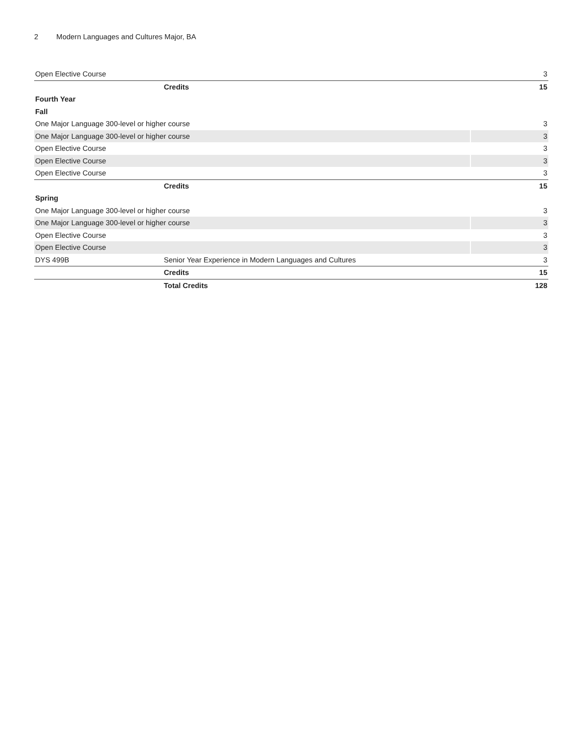2 Modern Languages and Cultures Major, BA
| Open Elective Course | | 3 |
| | Credits | 15 |
| Fourth Year | | |
| Fall | | |
| One Major Language 300-level or higher course | | 3 |
| One Major Language 300-level or higher course | | 3 |
| Open Elective Course | | 3 |
| Open Elective Course | | 3 |
| Open Elective Course | | 3 |
| | Credits | 15 |
| Spring | | |
| One Major Language 300-level or higher course | | 3 |
| One Major Language 300-level or higher course | | 3 |
| Open Elective Course | | 3 |
| Open Elective Course | | 3 |
| DYS 499B | Senior Year Experience in Modern Languages and Cultures | 3 |
| | Credits | 15 |
| | Total Credits | 128 |